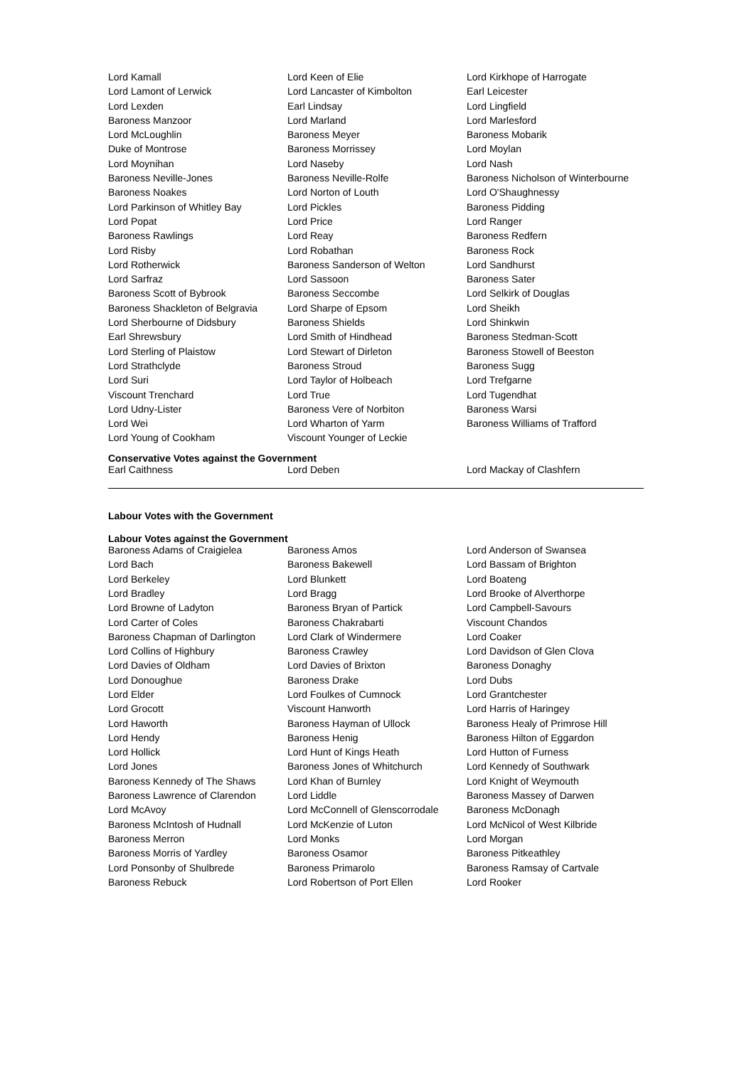| Lord Kamall | Lord Keen of Elie | Lord Kirkhope of Harrogate |
| Lord Lamont of Lerwick | Lord Lancaster of Kimbolton | Earl Leicester |
| Lord Lexden | Earl Lindsay | Lord Lingfield |
| Baroness Manzoor | Lord Marland | Lord Marlesford |
| Lord McLoughlin | Baroness Meyer | Baroness Mobarik |
| Duke of Montrose | Baroness Morrissey | Lord Moylan |
| Lord Moynihan | Lord Naseby | Lord Nash |
| Baroness Neville-Jones | Baroness Neville-Rolfe | Baroness Nicholson of Winterbourne |
| Baroness Noakes | Lord Norton of Louth | Lord O'Shaughnessy |
| Lord Parkinson of Whitley Bay | Lord Pickles | Baroness Pidding |
| Lord Popat | Lord Price | Lord Ranger |
| Baroness Rawlings | Lord Reay | Baroness Redfern |
| Lord Risby | Lord Robathan | Baroness Rock |
| Lord Rotherwick | Baroness Sanderson of Welton | Lord Sandhurst |
| Lord Sarfraz | Lord Sassoon | Baroness Sater |
| Baroness Scott of Bybrook | Baroness Seccombe | Lord Selkirk of Douglas |
| Baroness Shackleton of Belgravia | Lord Sharpe of Epsom | Lord Sheikh |
| Lord Sherbourne of Didsbury | Baroness Shields | Lord Shinkwin |
| Earl Shrewsbury | Lord Smith of Hindhead | Baroness Stedman-Scott |
| Lord Sterling of Plaistow | Lord Stewart of Dirleton | Baroness Stowell of Beeston |
| Lord Strathclyde | Baroness Stroud | Baroness Sugg |
| Lord Suri | Lord Taylor of Holbeach | Lord Trefgarne |
| Viscount Trenchard | Lord True | Lord Tugendhat |
| Lord Udny-Lister | Baroness Vere of Norbiton | Baroness Warsi |
| Lord Wei | Lord Wharton of Yarm | Baroness Williams of Trafford |
| Lord Young of Cookham | Viscount Younger of Leckie | |
Conservative Votes against the Government
| Earl Caithness | Lord Deben | Lord Mackay of Clashfern |
Labour Votes with the Government
Labour Votes against the Government
| Baroness Adams of Craigielea | Baroness Amos | Lord Anderson of Swansea |
| Lord Bach | Baroness Bakewell | Lord Bassam of Brighton |
| Lord Berkeley | Lord Blunkett | Lord Boateng |
| Lord Bradley | Lord Bragg | Lord Brooke of Alverthorpe |
| Lord Browne of Ladyton | Baroness Bryan of Partick | Lord Campbell-Savours |
| Lord Carter of Coles | Baroness Chakrabarti | Viscount Chandos |
| Baroness Chapman of Darlington | Lord Clark of Windermere | Lord Coaker |
| Lord Collins of Highbury | Baroness Crawley | Lord Davidson of Glen Clova |
| Lord Davies of Oldham | Lord Davies of Brixton | Baroness Donaghy |
| Lord Donoughue | Baroness Drake | Lord Dubs |
| Lord Elder | Lord Foulkes of Cumnock | Lord Grantchester |
| Lord Grocott | Viscount Hanworth | Lord Harris of Haringey |
| Lord Haworth | Baroness Hayman of Ullock | Baroness Healy of Primrose Hill |
| Lord Hendy | Baroness Henig | Baroness Hilton of Eggardon |
| Lord Hollick | Lord Hunt of Kings Heath | Lord Hutton of Furness |
| Lord Jones | Baroness Jones of Whitchurch | Lord Kennedy of Southwark |
| Baroness Kennedy of The Shaws | Lord Khan of Burnley | Lord Knight of Weymouth |
| Baroness Lawrence of Clarendon | Lord Liddle | Baroness Massey of Darwen |
| Lord McAvoy | Lord McConnell of Glenscorrodale | Baroness McDonagh |
| Baroness McIntosh of Hudnall | Lord McKenzie of Luton | Lord McNicol of West Kilbride |
| Baroness Merron | Lord Monks | Lord Morgan |
| Baroness Morris of Yardley | Baroness Osamor | Baroness Pitkeathley |
| Lord Ponsonby of Shulbrede | Baroness Primarolo | Baroness Ramsay of Cartvale |
| Baroness Rebuck | Lord Robertson of Port Ellen | Lord Rooker |